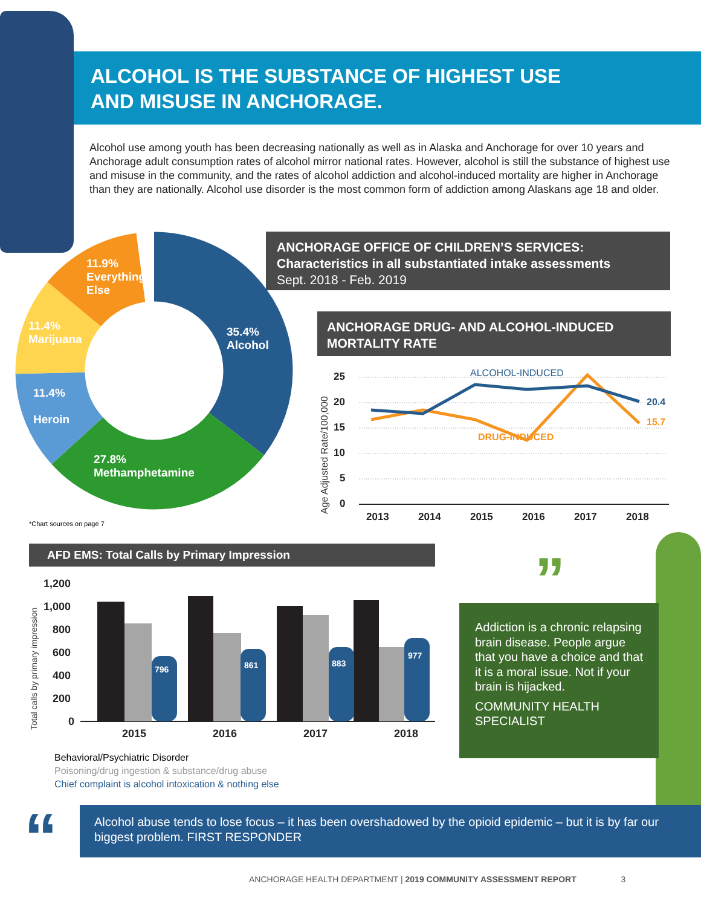ALCOHOL IS THE SUBSTANCE OF HIGHEST USE
AND MISUSE IN ANCHORAGE.
Alcohol use among youth has been decreasing nationally as well as in Alaska and Anchorage for over 10 years and Anchorage adult consumption rates of alcohol mirror national rates. However, alcohol is still the substance of highest use and misuse in the community, and the rates of alcohol addiction and alcohol-induced mortality are higher in Anchorage than they are nationally. Alcohol use disorder is the most common form of addiction among Alaskans age 18 and older.
ANCHORAGE OFFICE OF CHILDREN’S SERVICES:
Characteristics in all substantiated intake assessments
Sept. 2018 - Feb. 2019
11.9%
Everything
Else
11.4%
Marijuana
35.4%
Alcohol
11.4%
Heroin
27.8%
Methamphetamine
ANCHORAGE DRUG- AND ALCOHOL-INDUCED
MORTALITY RATE
Age Adjusted Rate/100,000
25
20
15
10
5
0
2013
2014
2015
2016
2017
2018
ALCOHOL-INDUCED
DRUG-INDUCED
20.4
15.7
*Chart sources on page 7
AFD EMS: Total Calls by Primary Impression
Total calls by primary impression
1,200
1,000
800
600
400
200
0
2015
2016
2017
2018
796
861
883
977
Behavioral/Psychiatric Disorder
Poisoning/drug ingestion & substance/drug abuse
Chief complaint is alcohol intoxication & nothing else
”
Addiction is a chronic relapsing brain disease. People argue that you have a choice and that it is a moral issue. Not if your brain is hijacked.
COMMUNITY HEALTH SPECIALIST
“
Alcohol abuse tends to lose focus – it has been overshadowed by the opioid epidemic – but it is by far our biggest problem. FIRST RESPONDER
ANCHORAGE HEALTH DEPARTMENT | 2019 COMMUNITY ASSESSMENT REPORT 3